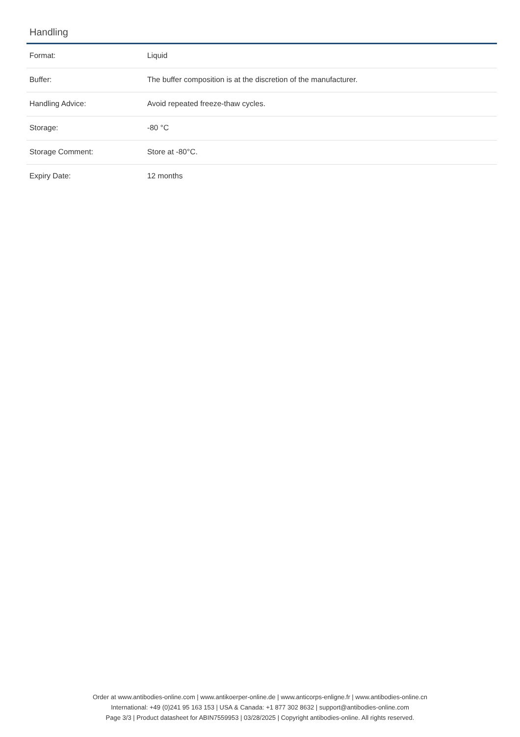Handling
| Format: | Liquid |
| Buffer: | The buffer composition is at the discretion of the manufacturer. |
| Handling Advice: | Avoid repeated freeze-thaw cycles. |
| Storage: | -80 °C |
| Storage Comment: | Store at -80°C. |
| Expiry Date: | 12 months |
Order at www.antibodies-online.com | www.antikoerper-online.de | www.anticorps-enligne.fr | www.antibodies-online.cn
International: +49 (0)241 95 163 153 | USA & Canada: +1 877 302 8632 | support@antibodies-online.com
Page 3/3 | Product datasheet for ABIN7559953 | 03/28/2025 | Copyright antibodies-online. All rights reserved.